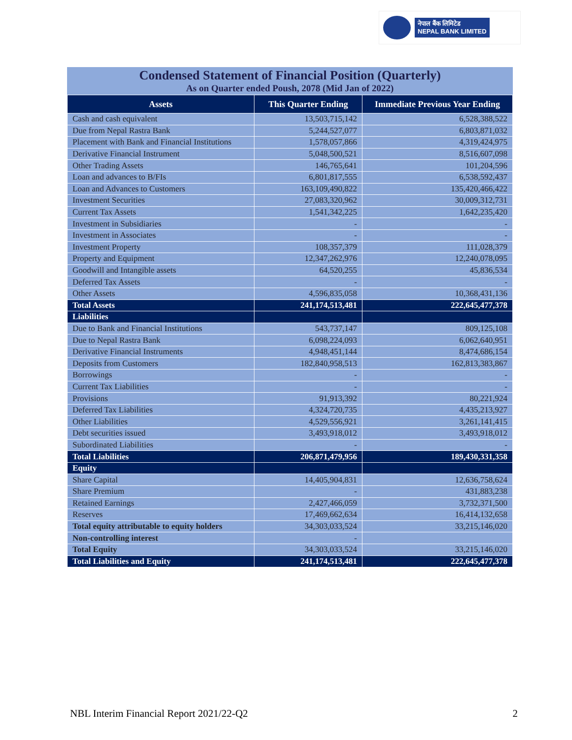नेपाल बैंक लिमिटेड
NEPAL BANK LIMITED
Condensed Statement of Financial Position (Quarterly)
As on Quarter ended Poush, 2078 (Mid Jan of 2022)
| Assets | This Quarter Ending | Immediate Previous Year Ending |
| --- | --- | --- |
| Cash and cash equivalent | 13,503,715,142 | 6,528,388,522 |
| Due from Nepal Rastra Bank | 5,244,527,077 | 6,803,871,032 |
| Placement with Bank and Financial Institutions | 1,578,057,866 | 4,319,424,975 |
| Derivative Financial Instrument | 5,048,500,521 | 8,516,607,098 |
| Other Trading Assets | 146,765,641 | 101,204,596 |
| Loan and advances to B/FIs | 6,801,817,555 | 6,538,592,437 |
| Loan and Advances to Customers | 163,109,490,822 | 135,420,466,422 |
| Investment Securities | 27,083,320,962 | 30,009,312,731 |
| Current Tax Assets | 1,541,342,225 | 1,642,235,420 |
| Investment in Subsidiaries | - | - |
| Investment in Associates | - | - |
| Investment Property | 108,357,379 | 111,028,379 |
| Property and Equipment | 12,347,262,976 | 12,240,078,095 |
| Goodwill and Intangible assets | 64,520,255 | 45,836,534 |
| Deferred Tax Assets | - | - |
| Other Assets | 4,596,835,058 | 10,368,431,136 |
| Total Assets | 241,174,513,481 | 222,645,477,378 |
| Liabilities | | |
| Due to Bank and Financial Institutions | 543,737,147 | 809,125,108 |
| Due to Nepal Rastra Bank | 6,098,224,093 | 6,062,640,951 |
| Derivative Financial Instruments | 4,948,451,144 | 8,474,686,154 |
| Deposits from Customers | 182,840,958,513 | 162,813,383,867 |
| Borrowings | - | - |
| Current Tax Liabilities | - | - |
| Provisions | 91,913,392 | 80,221,924 |
| Deferred Tax Liabilities | 4,324,720,735 | 4,435,213,927 |
| Other Liabilities | 4,529,556,921 | 3,261,141,415 |
| Debt securities issued | 3,493,918,012 | 3,493,918,012 |
| Subordinated Liabilities | - | - |
| Total Liabilities | 206,871,479,956 | 189,430,331,358 |
| Equity | | |
| Share Capital | 14,405,904,831 | 12,636,758,624 |
| Share Premium | - | 431,883,238 |
| Retained Earnings | 2,427,466,059 | 3,732,371,500 |
| Reserves | 17,469,662,634 | 16,414,132,658 |
| Total equity attributable to equity holders | 34,303,033,524 | 33,215,146,020 |
| Non-controlling interest | - | |
| Total Equity | 34,303,033,524 | 33,215,146,020 |
| Total Liabilities and Equity | 241,174,513,481 | 222,645,477,378 |
NBL Interim Financial Report 2021/22-Q2 2